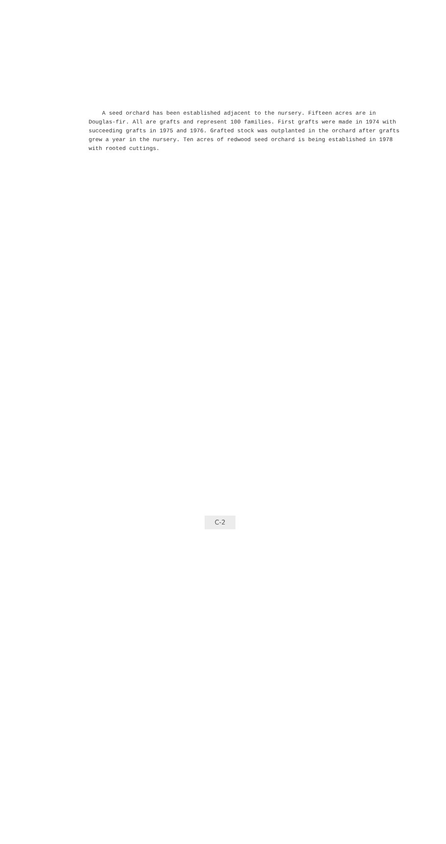A seed orchard has been established adjacent to the nursery. Fifteen acres are in Douglas-fir. All are grafts and represent 100 families. First grafts were made in 1974 with succeeding grafts in 1975 and 1976. Grafted stock was outplanted in the orchard after grafts grew a year in the nursery. Ten acres of redwood seed orchard is being established in 1978 with rooted cuttings.
C-2